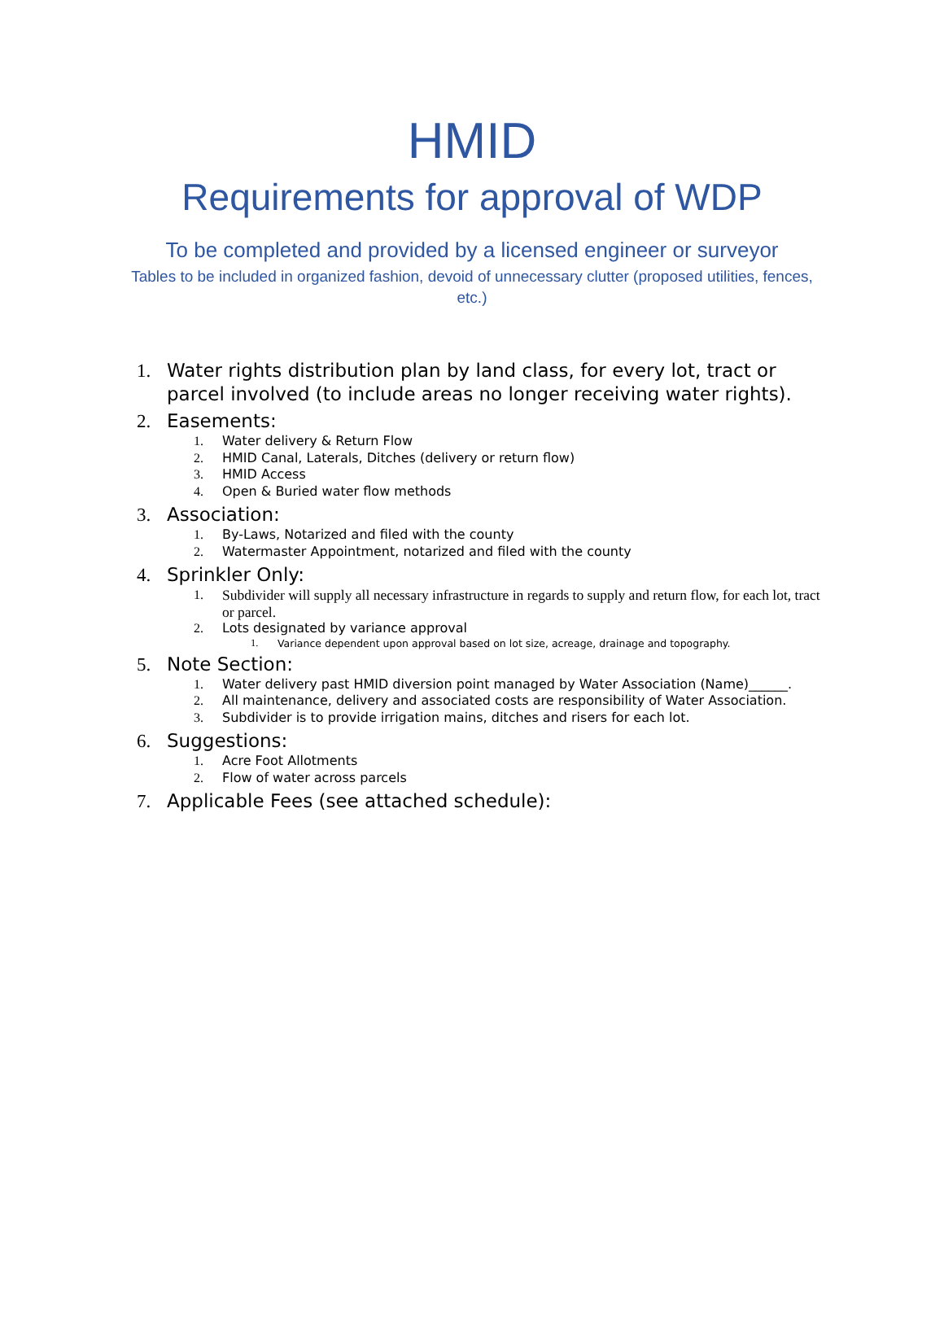HMID
Requirements for approval of WDP
To be completed and provided by a licensed engineer or surveyor
Tables to be included in organized fashion, devoid of unnecessary clutter (proposed utilities, fences, etc.)
1. Water rights distribution plan by land class, for every lot, tract or parcel involved (to include areas no longer receiving water rights).
2. Easements:
1. Water delivery & Return Flow
2. HMID Canal, Laterals, Ditches (delivery or return flow)
3. HMID Access
4. Open & Buried water flow methods
3. Association:
1. By-Laws, Notarized and filed with the county
2. Watermaster Appointment, notarized and filed with the county
4. Sprinkler Only:
1. Subdivider will supply all necessary infrastructure in regards to supply and return flow, for each lot, tract or parcel.
2. Lots designated by variance approval
1. Variance dependent upon approval based on lot size, acreage, drainage and topography.
5. Note Section:
1. Water delivery past HMID diversion point managed by Water Association (Name)______.
2. All maintenance, delivery and associated costs are responsibility of Water Association.
3. Subdivider is to provide irrigation mains, ditches and risers for each lot.
6. Suggestions:
1. Acre Foot Allotments
2. Flow of water across parcels
7. Applicable Fees (see attached schedule):